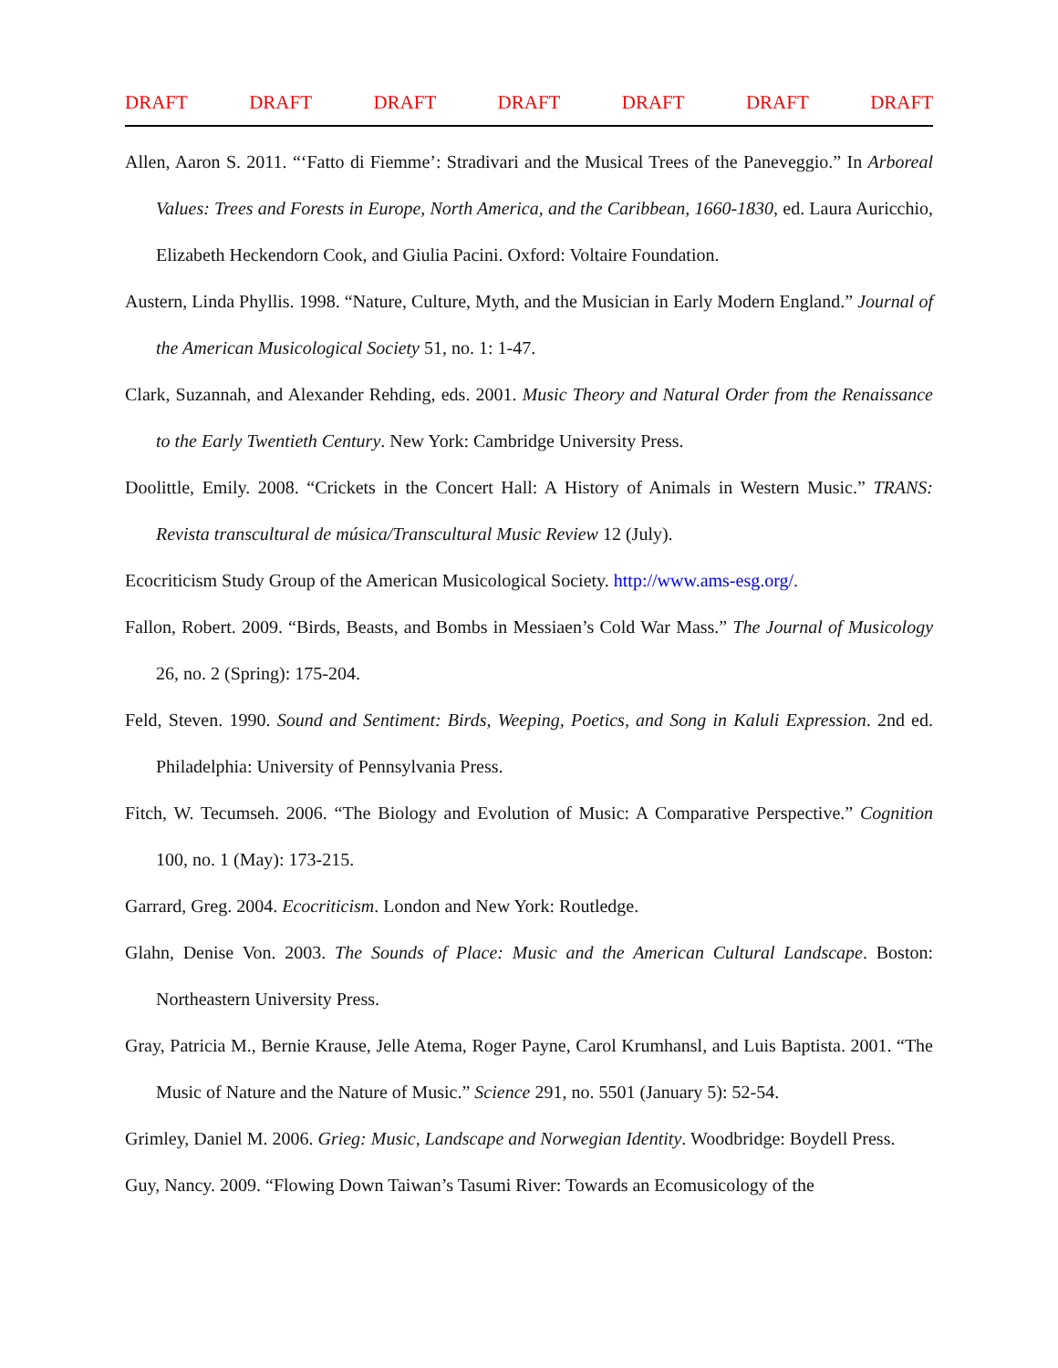DRAFT DRAFT DRAFT DRAFT DRAFT DRAFT DRAFT
Allen, Aaron S. 2011. “‘Fatto di Fiemme’: Stradivari and the Musical Trees of the Paneveggio.” In Arboreal Values: Trees and Forests in Europe, North America, and the Caribbean, 1660-1830, ed. Laura Auricchio, Elizabeth Heckendorn Cook, and Giulia Pacini. Oxford: Voltaire Foundation.
Austern, Linda Phyllis. 1998. “Nature, Culture, Myth, and the Musician in Early Modern England.” Journal of the American Musicological Society 51, no. 1: 1-47.
Clark, Suzannah, and Alexander Rehding, eds. 2001. Music Theory and Natural Order from the Renaissance to the Early Twentieth Century. New York: Cambridge University Press.
Doolittle, Emily. 2008. “Crickets in the Concert Hall: A History of Animals in Western Music.” TRANS: Revista transcultural de música/Transcultural Music Review 12 (July).
Ecocriticism Study Group of the American Musicological Society. http://www.ams-esg.org/.
Fallon, Robert. 2009. “Birds, Beasts, and Bombs in Messiaen’s Cold War Mass.” The Journal of Musicology 26, no. 2 (Spring): 175-204.
Feld, Steven. 1990. Sound and Sentiment: Birds, Weeping, Poetics, and Song in Kaluli Expression. 2nd ed. Philadelphia: University of Pennsylvania Press.
Fitch, W. Tecumseh. 2006. “The Biology and Evolution of Music: A Comparative Perspective.” Cognition 100, no. 1 (May): 173-215.
Garrard, Greg. 2004. Ecocriticism. London and New York: Routledge.
Glahn, Denise Von. 2003. The Sounds of Place: Music and the American Cultural Landscape. Boston: Northeastern University Press.
Gray, Patricia M., Bernie Krause, Jelle Atema, Roger Payne, Carol Krumhansl, and Luis Baptista. 2001. “The Music of Nature and the Nature of Music.” Science 291, no. 5501 (January 5): 52-54.
Grimley, Daniel M. 2006. Grieg: Music, Landscape and Norwegian Identity. Woodbridge: Boydell Press.
Guy, Nancy. 2009. “Flowing Down Taiwan’s Tasumi River: Towards an Ecomusicology of the